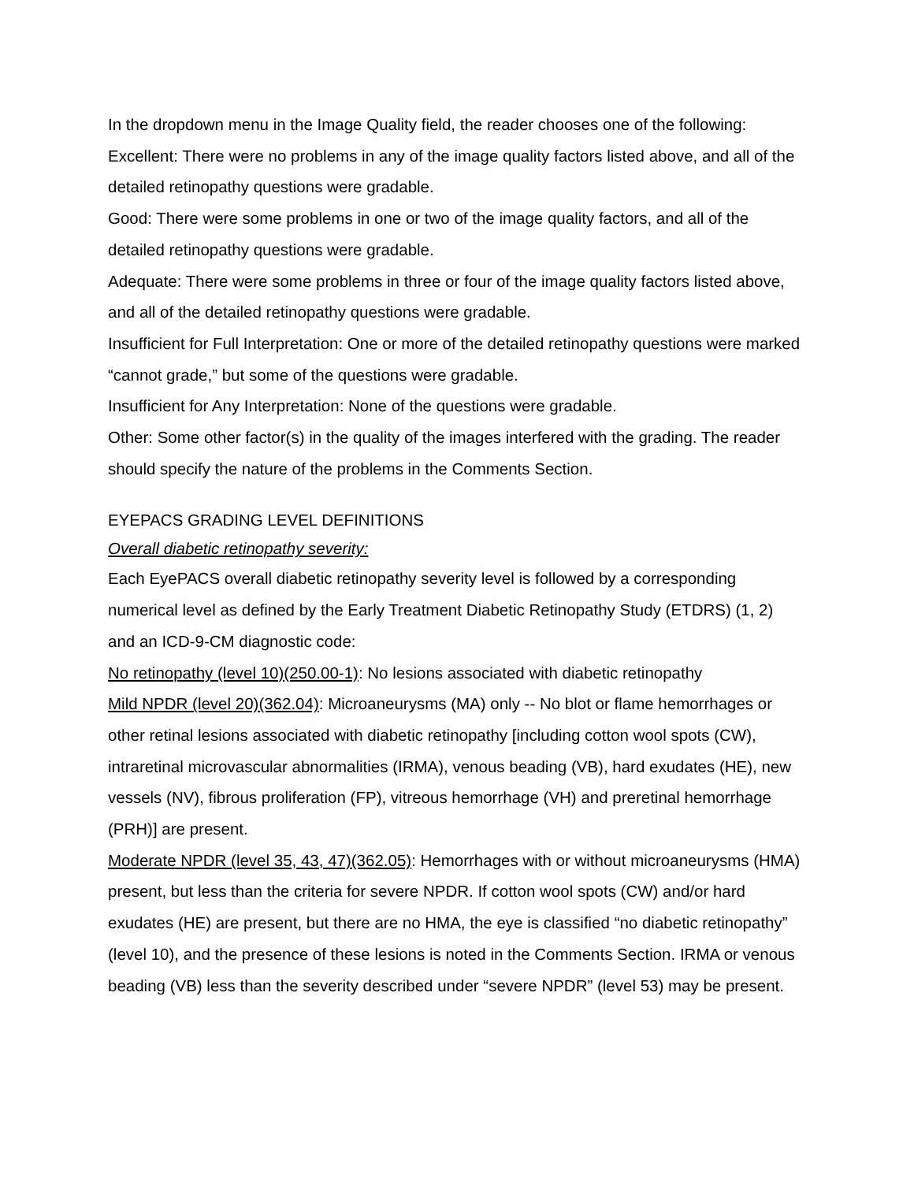In the dropdown menu in the Image Quality field, the reader chooses one of the following:
Excellent: There were no problems in any of the image quality factors listed above, and all of the detailed retinopathy questions were gradable.
Good: There were some problems in one or two of the image quality factors, and all of the detailed retinopathy questions were gradable.
Adequate: There were some problems in three or four of the image quality factors listed above, and all of the detailed retinopathy questions were gradable.
Insufficient for Full Interpretation: One or more of the detailed retinopathy questions were marked “cannot grade,” but some of the questions were gradable.
Insufficient for Any Interpretation: None of the questions were gradable.
Other: Some other factor(s) in the quality of the images interfered with the grading. The reader should specify the nature of the problems in the Comments Section.
EYEPACS GRADING LEVEL DEFINITIONS
Overall diabetic retinopathy severity:
Each EyePACS overall diabetic retinopathy severity level is followed by a corresponding numerical level as defined by the Early Treatment Diabetic Retinopathy Study (ETDRS) (1, 2) and an ICD-9-CM diagnostic code:
No retinopathy (level 10)(250.00-1): No lesions associated with diabetic retinopathy
Mild NPDR (level 20)(362.04): Microaneurysms (MA) only -- No blot or flame hemorrhages or other retinal lesions associated with diabetic retinopathy [including cotton wool spots (CW), intraretinal microvascular abnormalities (IRMA), venous beading (VB), hard exudates (HE), new vessels (NV), fibrous proliferation (FP), vitreous hemorrhage (VH) and preretinal hemorrhage (PRH)] are present.
Moderate NPDR (level 35, 43, 47)(362.05): Hemorrhages with or without microaneurysms (HMA) present, but less than the criteria for severe NPDR. If cotton wool spots (CW) and/or hard exudates (HE) are present, but there are no HMA, the eye is classified “no diabetic retinopathy” (level 10), and the presence of these lesions is noted in the Comments Section. IRMA or venous beading (VB) less than the severity described under “severe NPDR” (level 53) may be present.